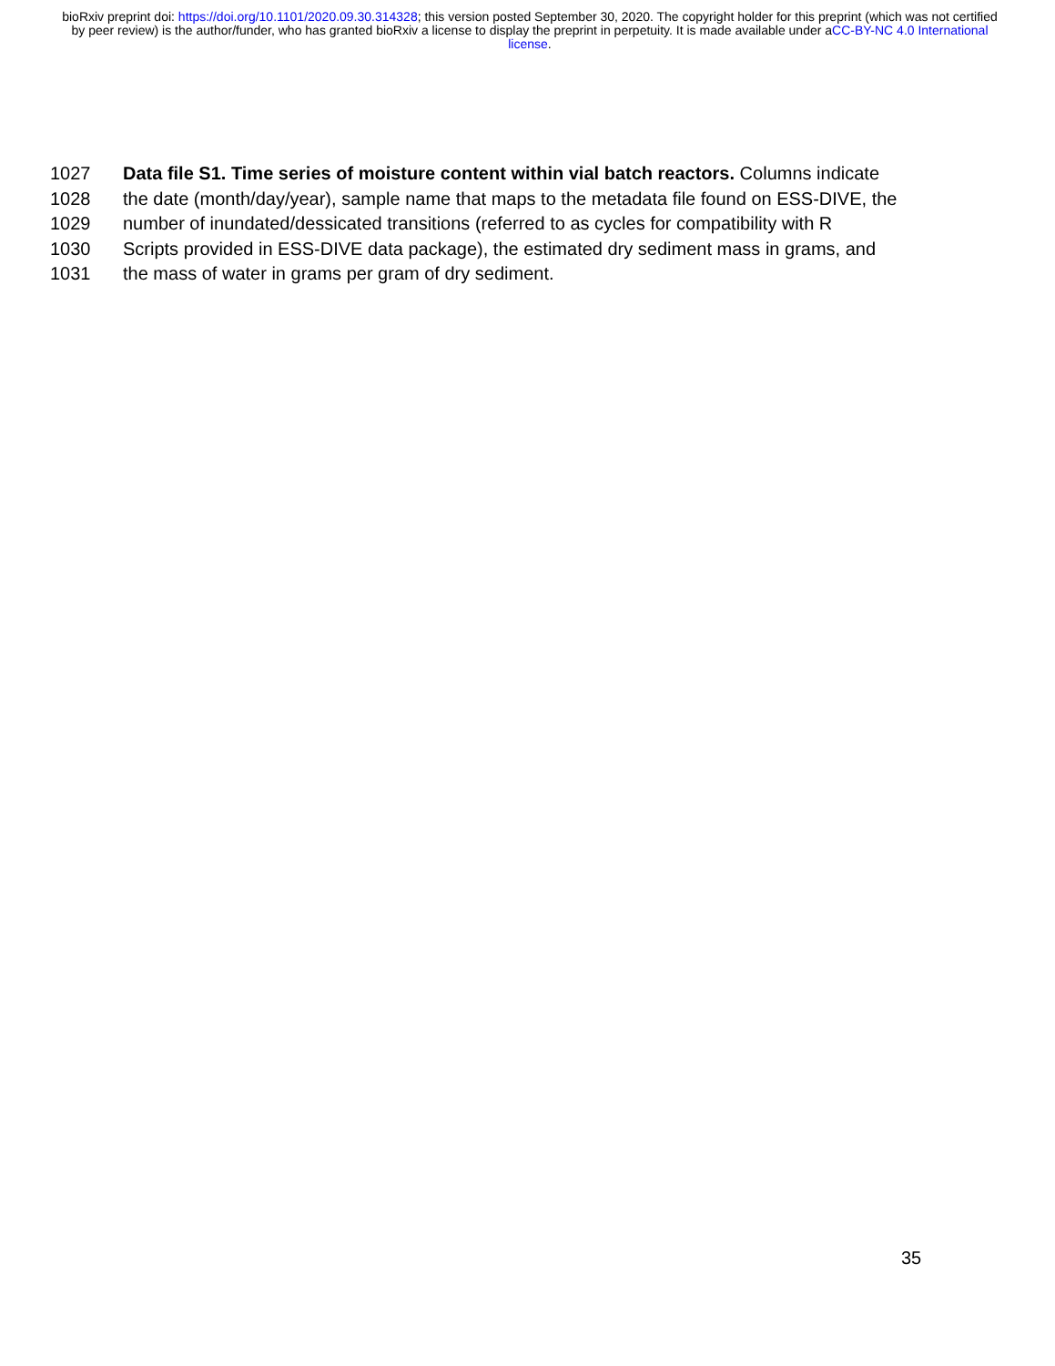bioRxiv preprint doi: https://doi.org/10.1101/2020.09.30.314328; this version posted September 30, 2020. The copyright holder for this preprint (which was not certified by peer review) is the author/funder, who has granted bioRxiv a license to display the preprint in perpetuity. It is made available under aCC-BY-NC 4.0 International license.
1027 Data file S1. Time series of moisture content within vial batch reactors. Columns indicate
1028 the date (month/day/year), sample name that maps to the metadata file found on ESS-DIVE, the
1029 number of inundated/dessicated transitions (referred to as cycles for compatibility with R
1030 Scripts provided in ESS-DIVE data package), the estimated dry sediment mass in grams, and
1031 the mass of water in grams per gram of dry sediment.
35